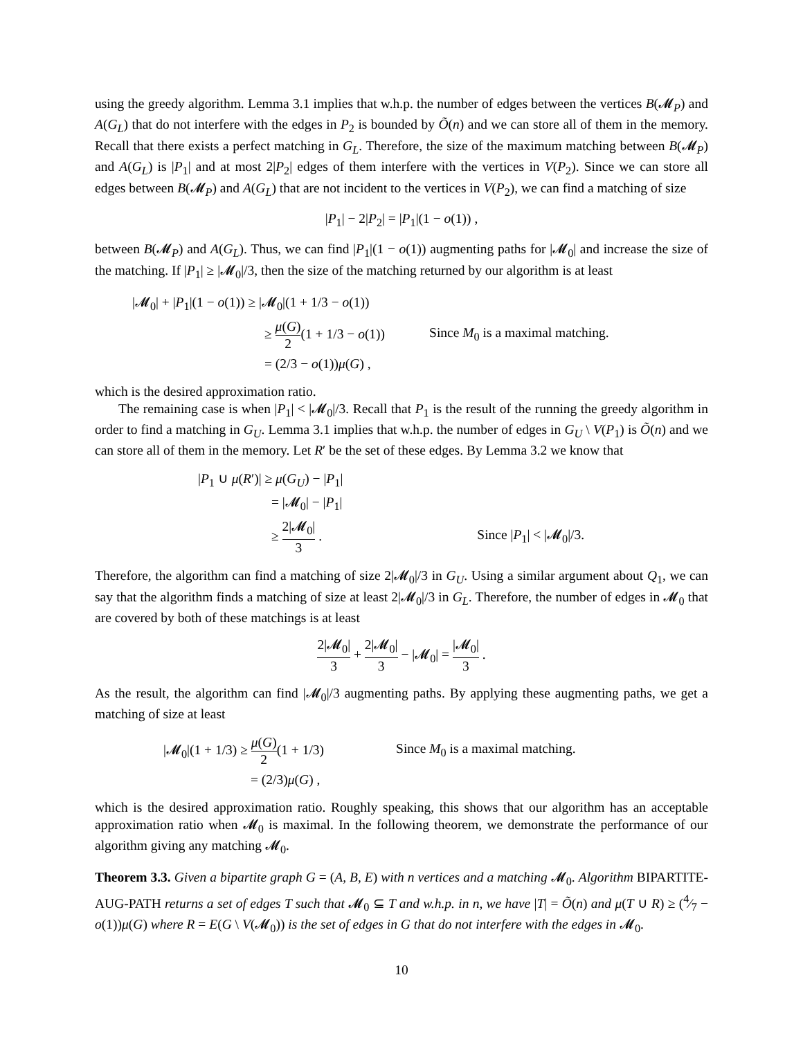using the greedy algorithm. Lemma 3.1 implies that w.h.p. the number of edges between the vertices B(𝓜<sub>P</sub>) and A(G<sub>L</sub>) that do not interfere with the edges in P<sub>2</sub> is bounded by Õ(n) and we can store all of them in the memory. Recall that there exists a perfect matching in G<sub>L</sub>. Therefore, the size of the maximum matching between B(𝓜<sub>P</sub>) and A(G<sub>L</sub>) is |P<sub>1</sub>| and at most 2|P<sub>2</sub>| edges of them interfere with the vertices in V(P<sub>2</sub>). Since we can store all edges between B(𝓜<sub>P</sub>) and A(G<sub>L</sub>) that are not incident to the vertices in V(P<sub>2</sub>), we can find a matching of size
|P<sub>1</sub>| − 2|P<sub>2</sub>| = |P<sub>1</sub>|(1 − o(1)) ,
between B(𝓜<sub>P</sub>) and A(G<sub>L</sub>). Thus, we can find |P<sub>1</sub>|(1 − o(1)) augmenting paths for |𝓜<sub>0</sub>| and increase the size of the matching. If |P<sub>1</sub>| ≥ |𝓜<sub>0</sub>|/3, then the size of the matching returned by our algorithm is at least
| /𝓜<sub>0</sub>/ + / P<sub>1</sub>/(1 − o (1)) ≥ /𝓜<sub>0</sub>/(1 + 1/3 − o (1)) | |
| ≥ μ ( G ) 2 (1 + 1/3 − o (1)) | Since M<sub>0</sub> is a maximal matching. |
| = (2/3 − o (1)) μ ( G ) , | |
which is the desired approximation ratio.
The remaining case is when |P<sub>1</sub>| < |𝓜<sub>0</sub>|/3. Recall that P<sub>1</sub> is the result of the running the greedy algorithm in order to find a matching in G<sub>U</sub>. Lemma 3.1 implies that w.h.p. the number of edges in G<sub>U</sub> \ V(P<sub>1</sub>) is Õ(n) and we can store all of them in the memory. Let R′ be the set of these edges. By Lemma 3.2 we know that
| / P<sub>1</sub> ∪ μ ( R ′)/ ≥ μ ( G<sub>U</sub> ) − / P<sub>1</sub>/ | |
| = /𝓜<sub>0</sub>/ − / P<sub>1</sub>/ | |
| ≥ 2/𝓜<sub>0</sub>/ 3 . | Since / P<sub>1</sub>/ < /𝓜<sub>0</sub>//3. |
Therefore, the algorithm can find a matching of size 2|𝓜<sub>0</sub>|/3 in G<sub>U</sub>. Using a similar argument about Q<sub>1</sub>, we can say that the algorithm finds a matching of size at least 2|𝓜<sub>0</sub>|/3 in G<sub>L</sub>. Therefore, the number of edges in 𝓜<sub>0</sub> that are covered by both of these matchings is at least
2|𝓜<sub>0</sub>| 3 + 2|𝓜<sub>0</sub>| 3 − |𝓜<sub>0</sub>| = |𝓜<sub>0</sub>| 3 .
As the result, the algorithm can find |𝓜<sub>0</sub>|/3 augmenting paths. By applying these augmenting paths, we get a matching of size at least
| /𝓜<sub>0</sub>/(1 + 1/3) ≥ μ ( G ) 2 (1 + 1/3) | Since M<sub>0</sub> is a maximal matching. |
| = (2/3) μ ( G ) , | |
which is the desired approximation ratio. Roughly speaking, this shows that our algorithm has an acceptable approximation ratio when 𝓜<sub>0</sub> is maximal. In the following theorem, we demonstrate the performance of our algorithm giving any matching 𝓜<sub>0</sub>.
Theorem 3.3. Given a bipartite graph G = (A, B, E) with n vertices and a matching 𝓜<sub>0</sub>. Algorithm BIPARTITE-AUG-PATH returns a set of edges T such that 𝓜<sub>0</sub> ⊆ T and w.h.p. in n, we have |T| = Õ(n) and μ(T ∪ R) ≥ (4⁄7 − o(1))μ(G) where R = E(G \ V(𝓜<sub>0</sub>)) is the set of edges in G that do not interfere with the edges in 𝓜<sub>0</sub>.
10